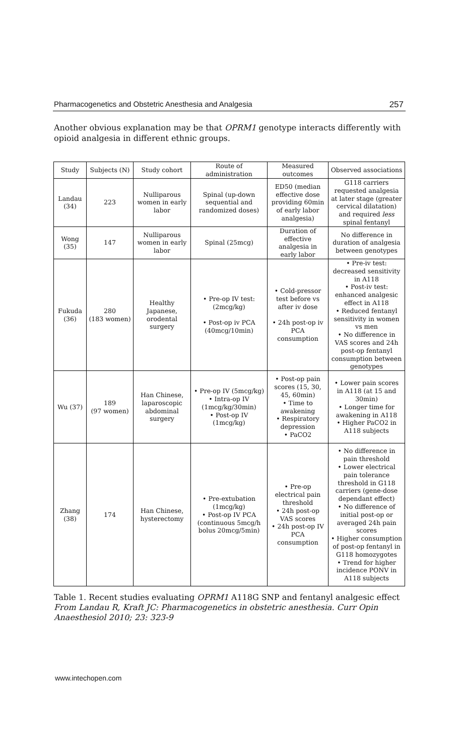Pharmacogenetics and Obstetric Anesthesia and Analgesia 257
Another obvious explanation may be that OPRM1 genotype interacts differently with opioid analgesia in different ethnic groups.
| Study | Subjects (N) | Study cohort | Route of administration | Measured outcomes | Observed associations |
| --- | --- | --- | --- | --- | --- |
| Landau (34) | 223 | Nulliparous women in early labor | Spinal (up-down sequential and randomized doses) | ED50 (median effective dose providing 60min of early labor analgesia) | G118 carriers requested analgesia at later stage (greater cervical dilatation) and required less spinal fentanyl |
| Wong (35) | 147 | Nulliparous women in early labor | Spinal (25mcg) | Duration of effective analgesia in early labor | No difference in duration of analgesia between genotypes |
| Fukuda (36) | 280 (183 women) | Healthy Japanese, orodental surgery | • Pre-op IV test: (2mcg/kg) • Post-op iv PCA (40mcg/10min) | • Cold-pressor test before vs after iv dose • 24h post-op iv PCA consumption | • Pre-iv test: decreased sensitivity in A118 • Post-iv test: enhanced analgesic effect in A118 • Reduced fentanyl sensitivity in women vs men • No difference in VAS scores and 24h post-op fentanyl consumption between genotypes |
| Wu (37) | 189 (97 women) | Han Chinese, laparoscopic abdominal surgery | • Pre-op IV (5mcg/kg) • Intra-op IV (1mcg/kg/30min) • Post-op IV (1mcg/kg) | • Post-op pain scores (15, 30, 45, 60min) • Time to awakening • Respiratory depression • PaCO2 | • Lower pain scores in A118 (at 15 and 30min) • Longer time for awakening in A118 • Higher PaCO2 in A118 subjects |
| Zhang (38) | 174 | Han Chinese, hysterectomy | • Pre-extubation (1mcg/kg) • Post-op IV PCA (continuous 5mcg/h bolus 20mcg/5min) | • Pre-op electrical pain threshold • 24h post-op VAS scores • 24h post-op IV PCA consumption | • No difference in pain threshold • Lower electrical pain tolerance threshold in G118 carriers (gene-dose dependant effect) • No difference of initial post-op or averaged 24h pain scores • Higher consumption of post-op fentanyl in G118 homozygotes • Trend for higher incidence PONV in A118 subjects |
Table 1. Recent studies evaluating OPRM1 A118G SNP and fentanyl analgesic effect
From Landau R, Kraft JC: Pharmacogenetics in obstetric anesthesia. Curr Opin Anaesthesiol 2010; 23: 323-9
www.intechopen.com